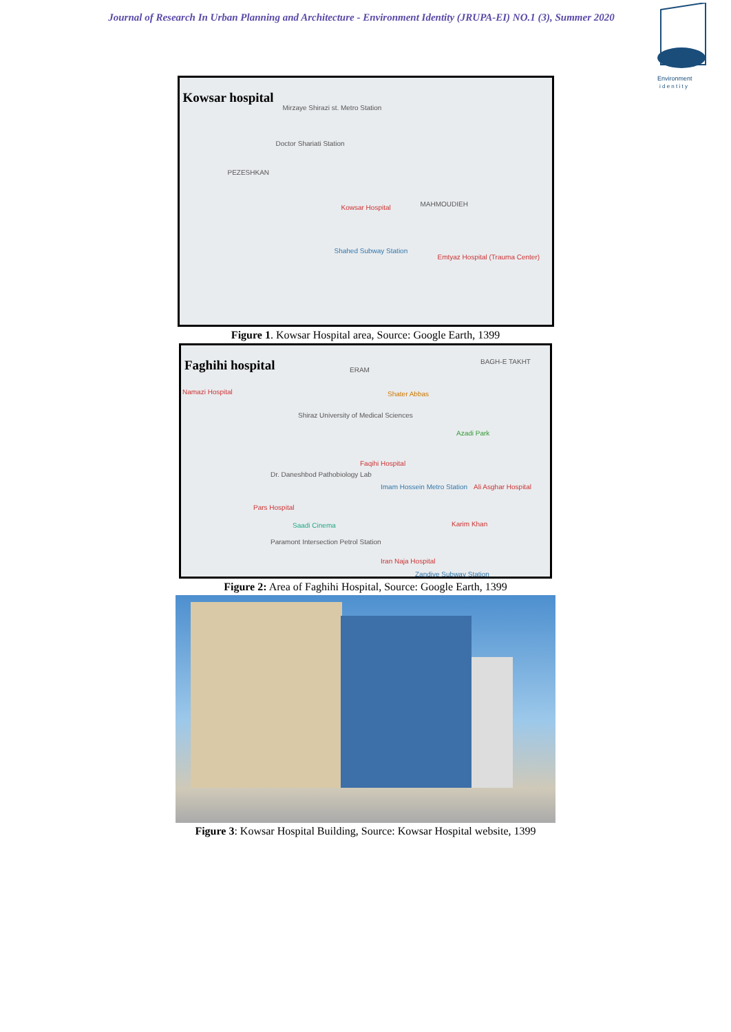Journal of Research In Urban Planning and Architecture - Environment Identity (JRUPA-EI) NO.1 (3), Summer 2020
Environment
i d e n t i t y
Kowsar hospital
Mirzaye Shirazi st. Metro Station
Doctor Shariati Station
PEZESHKAN
Kowsar Hospital MAHMOUDIEH
Shahed Subway Station
Emtyaz Hospital (Trauma Center)
Figure 1. Kowsar Hospital area, Source: Google Earth, 1399
Faghihi hospital ERAM
BAGH-E TAKHT
Namazi Hospital Shater Abbas
Shiraz University of Medical Sciences
Azadi Park
Faqihi Hospital
Dr. Daneshbod Pathobiology Lab
Imam Hossein Metro Station Ali Asghar Hospital
Pars Hospital
Saadi Cinema Karim Khan
Paramont Intersection Petrol Station
Iran Naja Hospital
Zandiye Subway Station
Figure 2: Area of Faghihi Hospital, Source: Google Earth, 1399
Figure 3: Kowsar Hospital Building, Source: Kowsar Hospital website, 1399